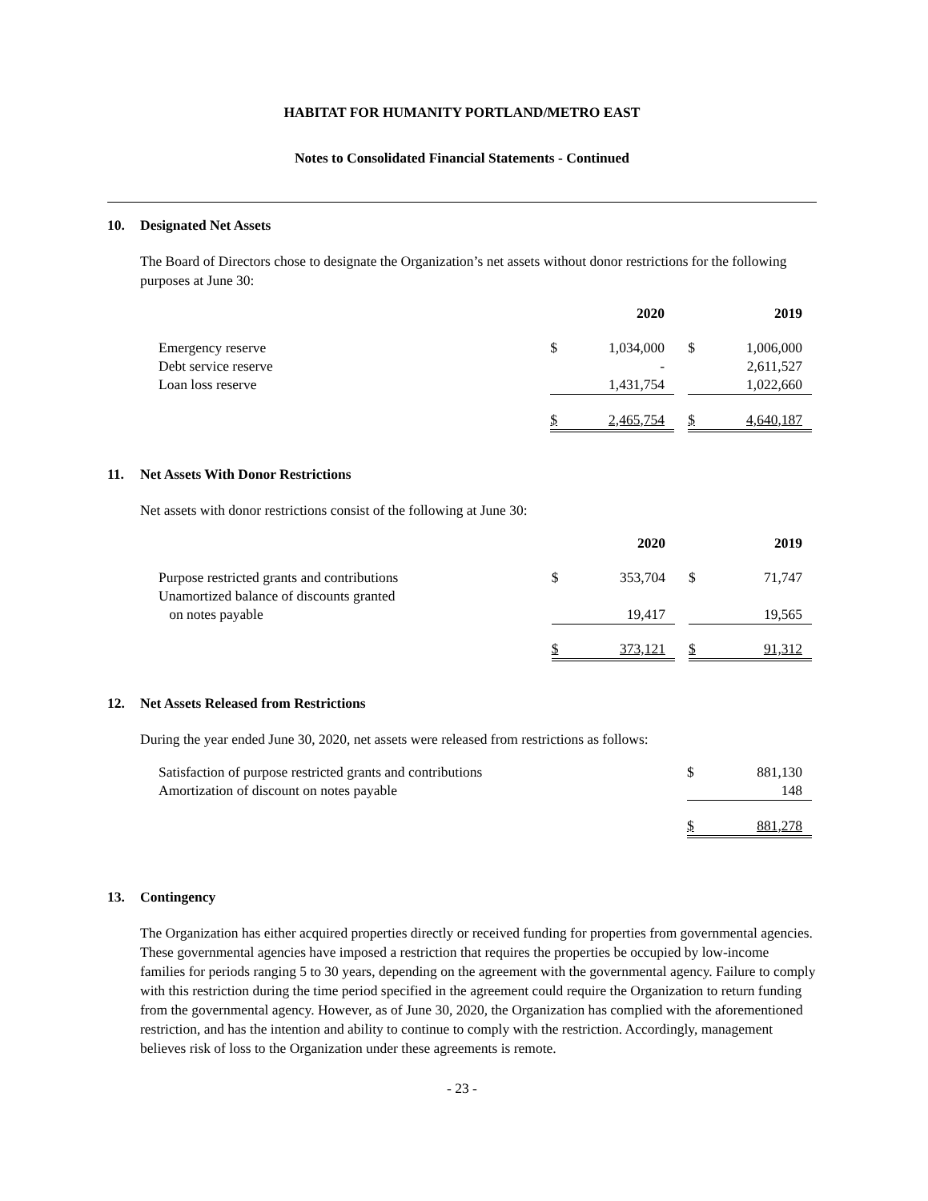HABITAT FOR HUMANITY PORTLAND/METRO EAST
Notes to Consolidated Financial Statements - Continued
10. Designated Net Assets
The Board of Directors chose to designate the Organization’s net assets without donor restrictions for the following purposes at June 30:
| | 2020 | | | 2019 | |
| Emergency reserve | $ | 1,034,000 | | $ | 1,006,000 |
| Debt service reserve | | - | | | 2,611,527 |
| Loan loss reserve | | 1,431,754 | | | 1,022,660 |
| | $ | 2,465,754 | | $ | 4,640,187 |
11. Net Assets With Donor Restrictions
Net assets with donor restrictions consist of the following at June 30:
| | 2020 | | | 2019 | |
| Purpose restricted grants and contributions | $ | 353,704 | | $ | 71,747 |
| Unamortized balance of discounts granted | | | | | |
| on notes payable | | 19,417 | | | 19,565 |
| | $ | 373,121 | | $ | 91,312 |
12. Net Assets Released from Restrictions
During the year ended June 30, 2020, net assets were released from restrictions as follows:
| Satisfaction of purpose restricted grants and contributions | | $ | 881,130 |
| Amortization of discount on notes payable | | | 148 |
| | | $ | 881,278 |
13. Contingency
The Organization has either acquired properties directly or received funding for properties from governmental agencies. These governmental agencies have imposed a restriction that requires the properties be occupied by low-income families for periods ranging 5 to 30 years, depending on the agreement with the governmental agency. Failure to comply with this restriction during the time period specified in the agreement could require the Organization to return funding from the governmental agency. However, as of June 30, 2020, the Organization has complied with the aforementioned restriction, and has the intention and ability to continue to comply with the restriction. Accordingly, management believes risk of loss to the Organization under these agreements is remote.
- 23 -